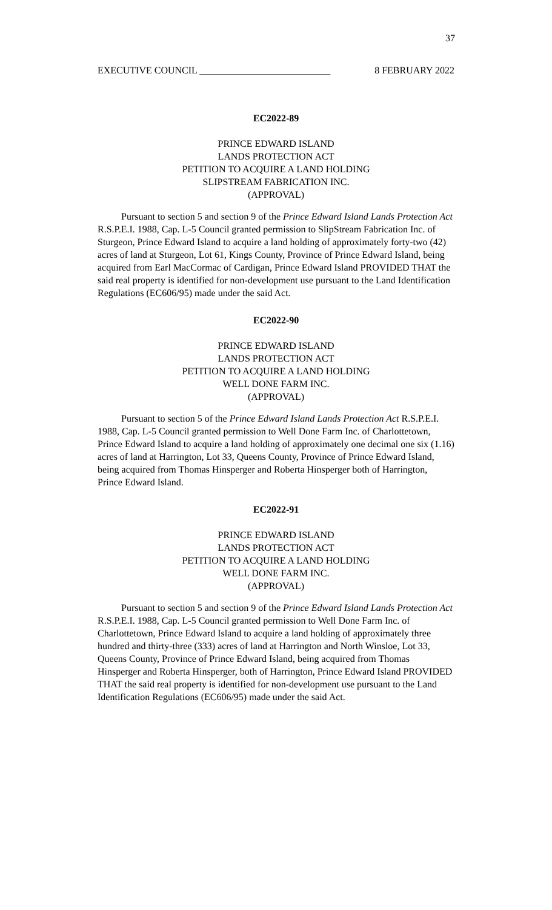37
EXECUTIVE COUNCIL ___________________________ 8 FEBRUARY 2022
EC2022-89
PRINCE EDWARD ISLAND
LANDS PROTECTION ACT
PETITION TO ACQUIRE A LAND HOLDING
SLIPSTREAM FABRICATION INC.
(APPROVAL)
Pursuant to section 5 and section 9 of the Prince Edward Island Lands Protection Act R.S.P.E.I. 1988, Cap. L-5 Council granted permission to SlipStream Fabrication Inc. of Sturgeon, Prince Edward Island to acquire a land holding of approximately forty-two (42) acres of land at Sturgeon, Lot 61, Kings County, Province of Prince Edward Island, being acquired from Earl MacCormac of Cardigan, Prince Edward Island PROVIDED THAT the said real property is identified for non-development use pursuant to the Land Identification Regulations (EC606/95) made under the said Act.
EC2022-90
PRINCE EDWARD ISLAND
LANDS PROTECTION ACT
PETITION TO ACQUIRE A LAND HOLDING
WELL DONE FARM INC.
(APPROVAL)
Pursuant to section 5 of the Prince Edward Island Lands Protection Act R.S.P.E.I. 1988, Cap. L-5 Council granted permission to Well Done Farm Inc. of Charlottetown, Prince Edward Island to acquire a land holding of approximately one decimal one six (1.16) acres of land at Harrington, Lot 33, Queens County, Province of Prince Edward Island, being acquired from Thomas Hinsperger and Roberta Hinsperger both of Harrington, Prince Edward Island.
EC2022-91
PRINCE EDWARD ISLAND
LANDS PROTECTION ACT
PETITION TO ACQUIRE A LAND HOLDING
WELL DONE FARM INC.
(APPROVAL)
Pursuant to section 5 and section 9 of the Prince Edward Island Lands Protection Act R.S.P.E.I. 1988, Cap. L-5 Council granted permission to Well Done Farm Inc. of Charlottetown, Prince Edward Island to acquire a land holding of approximately three hundred and thirty-three (333) acres of land at Harrington and North Winsloe, Lot 33, Queens County, Province of Prince Edward Island, being acquired from Thomas Hinsperger and Roberta Hinsperger, both of Harrington, Prince Edward Island PROVIDED THAT the said real property is identified for non-development use pursuant to the Land Identification Regulations (EC606/95) made under the said Act.